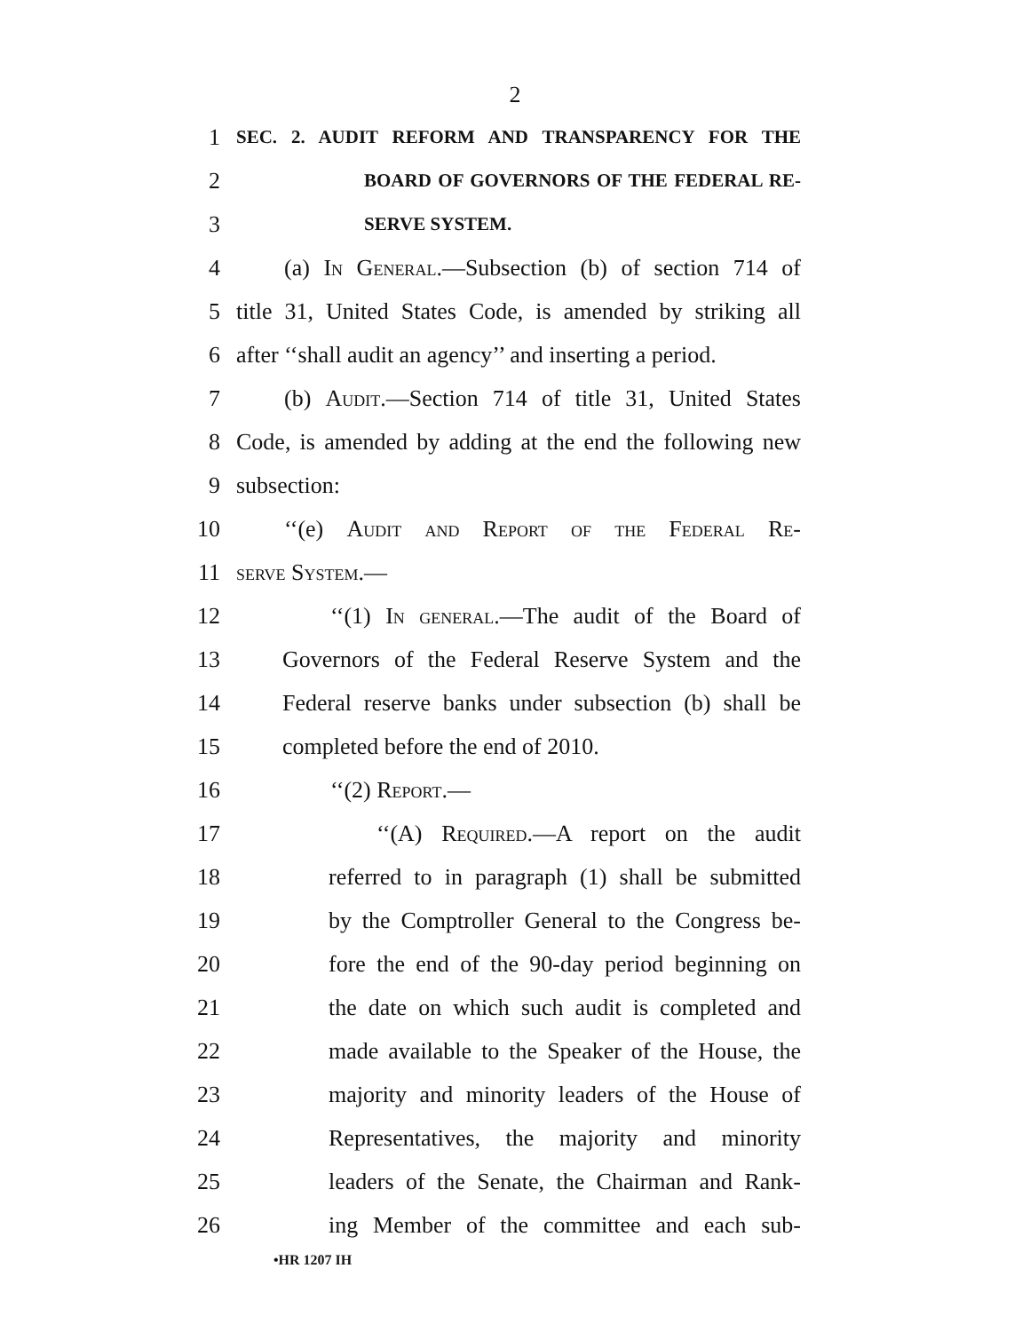2
1 SEC. 2. AUDIT REFORM AND TRANSPARENCY FOR THE
2 BOARD OF GOVERNORS OF THE FEDERAL RE-
3 SERVE SYSTEM.
4 (a) In General.—Subsection (b) of section 714 of
5 title 31, United States Code, is amended by striking all
6 after ‘‘shall audit an agency’’ and inserting a period.
7 (b) Audit.—Section 714 of title 31, United States
8 Code, is amended by adding at the end the following new
9 subsection:
10 ‘‘(e) Audit and Report of the Federal Re-
11 serve System.—
12 ‘‘(1) In general.—The audit of the Board of
13 Governors of the Federal Reserve System and the
14 Federal reserve banks under subsection (b) shall be
15 completed before the end of 2010.
16 ‘‘(2) Report.—
17 ‘‘(A) Required.—A report on the audit
18 referred to in paragraph (1) shall be submitted
19 by the Comptroller General to the Congress be-
20 fore the end of the 90-day period beginning on
21 the date on which such audit is completed and
22 made available to the Speaker of the House, the
23 majority and minority leaders of the House of
24 Representatives, the majority and minority
25 leaders of the Senate, the Chairman and Rank-
26 ing Member of the committee and each sub-
•HR 1207 IH